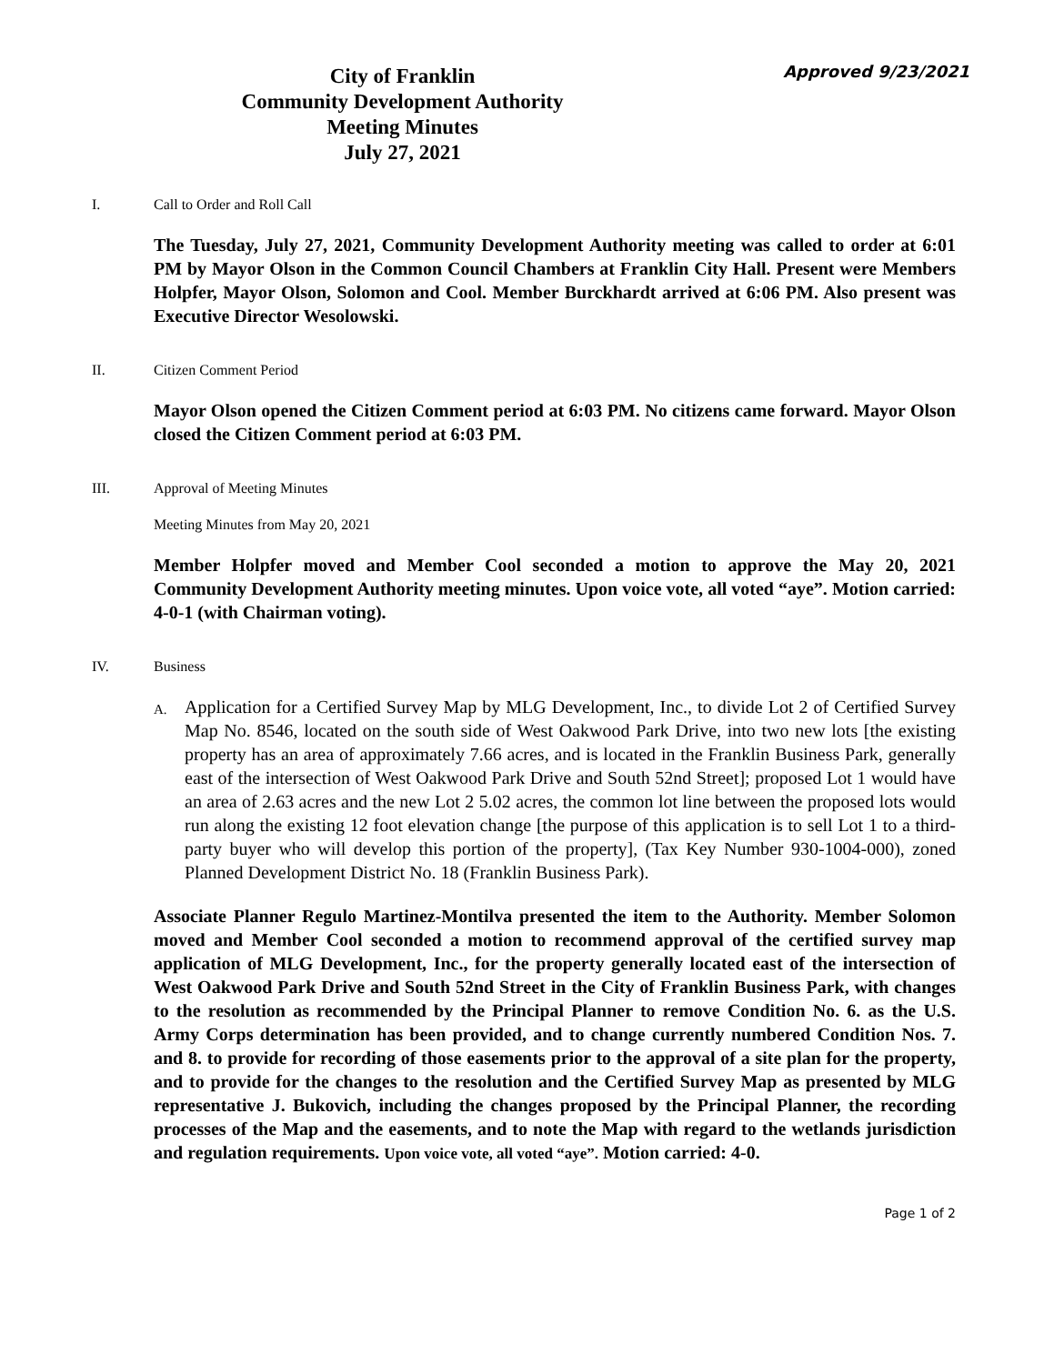Approved 9/23/2021
City of Franklin
Community Development Authority
Meeting Minutes
July 27, 2021
I. Call to Order and Roll Call
The Tuesday, July 27, 2021, Community Development Authority meeting was called to order at 6:01 PM by Mayor Olson in the Common Council Chambers at Franklin City Hall. Present were Members Holpfer, Mayor Olson, Solomon and Cool. Member Burckhardt arrived at 6:06 PM. Also present was Executive Director Wesolowski.
II. Citizen Comment Period
Mayor Olson opened the Citizen Comment period at 6:03 PM. No citizens came forward. Mayor Olson closed the Citizen Comment period at 6:03 PM.
III. Approval of Meeting Minutes
Meeting Minutes from May 20, 2021
Member Holpfer moved and Member Cool seconded a motion to approve the May 20, 2021 Community Development Authority meeting minutes. Upon voice vote, all voted “aye”. Motion carried: 4-0-1 (with Chairman voting).
IV. Business
A.
Application for a Certified Survey Map by MLG Development, Inc., to divide Lot 2 of Certified Survey Map No. 8546, located on the south side of West Oakwood Park Drive, into two new lots [the existing property has an area of approximately 7.66 acres, and is located in the Franklin Business Park, generally east of the intersection of West Oakwood Park Drive and South 52nd Street]; proposed Lot 1 would have an area of 2.63 acres and the new Lot 2 5.02 acres, the common lot line between the proposed lots would run along the existing 12 foot elevation change [the purpose of this application is to sell Lot 1 to a third-party buyer who will develop this portion of the property], (Tax Key Number 930-1004-000), zoned Planned Development District No. 18 (Franklin Business Park).
Associate Planner Regulo Martinez-Montilva presented the item to the Authority. Member Solomon moved and Member Cool seconded a motion to recommend approval of the certified survey map application of MLG Development, Inc., for the property generally located east of the intersection of West Oakwood Park Drive and South 52nd Street in the City of Franklin Business Park, with changes to the resolution as recommended by the Principal Planner to remove Condition No. 6. as the U.S. Army Corps determination has been provided, and to change currently numbered Condition Nos. 7. and 8. to provide for recording of those easements prior to the approval of a site plan for the property, and to provide for the changes to the resolution and the Certified Survey Map as presented by MLG representative J. Bukovich, including the changes proposed by the Principal Planner, the recording processes of the Map and the easements, and to note the Map with regard to the wetlands jurisdiction and regulation requirements. Upon voice vote, all voted “aye”. Motion carried: 4-0.
Page 1 of 2